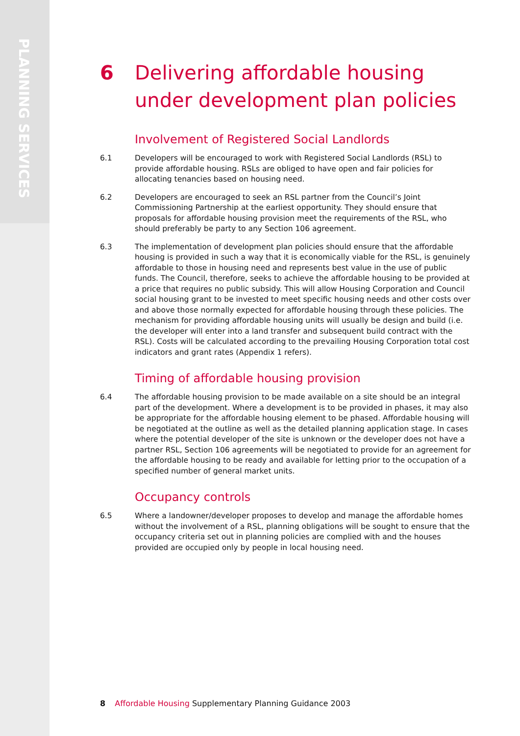PLANNING SERVICES
6 Delivering affordable housing under development plan policies
Involvement of Registered Social Landlords
6.1 Developers will be encouraged to work with Registered Social Landlords (RSL) to provide affordable housing. RSLs are obliged to have open and fair policies for allocating tenancies based on housing need.
6.2 Developers are encouraged to seek an RSL partner from the Council’s Joint Commissioning Partnership at the earliest opportunity. They should ensure that proposals for affordable housing provision meet the requirements of the RSL, who should preferably be party to any Section 106 agreement.
6.3 The implementation of development plan policies should ensure that the affordable housing is provided in such a way that it is economically viable for the RSL, is genuinely affordable to those in housing need and represents best value in the use of public funds. The Council, therefore, seeks to achieve the affordable housing to be provided at a price that requires no public subsidy. This will allow Housing Corporation and Council social housing grant to be invested to meet specific housing needs and other costs over and above those normally expected for affordable housing through these policies. The mechanism for providing affordable housing units will usually be design and build (i.e. the developer will enter into a land transfer and subsequent build contract with the RSL). Costs will be calculated according to the prevailing Housing Corporation total cost indicators and grant rates (Appendix 1 refers).
Timing of affordable housing provision
6.4 The affordable housing provision to be made available on a site should be an integral part of the development. Where a development is to be provided in phases, it may also be appropriate for the affordable housing element to be phased. Affordable housing will be negotiated at the outline as well as the detailed planning application stage. In cases where the potential developer of the site is unknown or the developer does not have a partner RSL, Section 106 agreements will be negotiated to provide for an agreement for the affordable housing to be ready and available for letting prior to the occupation of a specified number of general market units.
Occupancy controls
6.5 Where a landowner/developer proposes to develop and manage the affordable homes without the involvement of a RSL, planning obligations will be sought to ensure that the occupancy criteria set out in planning policies are complied with and the houses provided are occupied only by people in local housing need.
8 Affordable Housing Supplementary Planning Guidance 2003